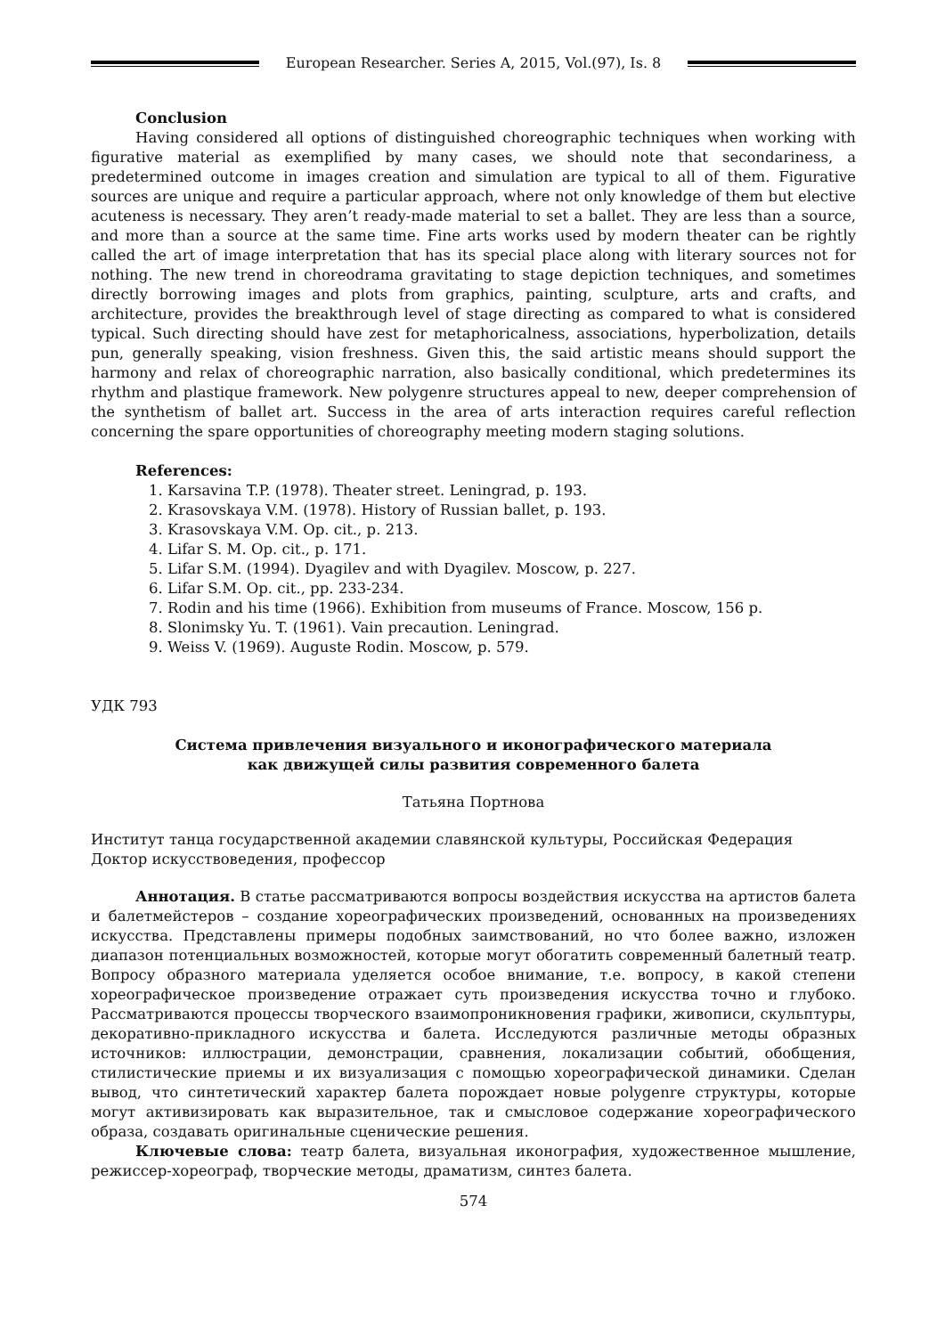European Researcher. Series A, 2015, Vol.(97), Is. 8
Conclusion
Having considered all options of distinguished choreographic techniques when working with figurative material as exemplified by many cases, we should note that secondariness, a predetermined outcome in images creation and simulation are typical to all of them. Figurative sources are unique and require a particular approach, where not only knowledge of them but elective acuteness is necessary. They aren’t ready-made material to set a ballet. They are less than a source, and more than a source at the same time. Fine arts works used by modern theater can be rightly called the art of image interpretation that has its special place along with literary sources not for nothing. The new trend in choreodrama gravitating to stage depiction techniques, and sometimes directly borrowing images and plots from graphics, painting, sculpture, arts and crafts, and architecture, provides the breakthrough level of stage directing as compared to what is considered typical. Such directing should have zest for metaphoricalness, associations, hyperbolization, details pun, generally speaking, vision freshness. Given this, the said artistic means should support the harmony and relax of choreographic narration, also basically conditional, which predetermines its rhythm and plastique framework. New polygenre structures appeal to new, deeper comprehension of the synthetism of ballet art. Success in the area of arts interaction requires careful reflection concerning the spare opportunities of choreography meeting modern staging solutions.
References:
1. Karsavina T.P. (1978). Theater street. Leningrad, p. 193.
2. Krasovskaya V.M. (1978). History of Russian ballet, p. 193.
3. Krasovskaya V.M. Op. cit., p. 213.
4. Lifar S. M. Op. cit., p. 171.
5. Lifar S.M. (1994). Dyagilev and with Dyagilev. Moscow, p. 227.
6. Lifar S.M. Op. cit., pp. 233-234.
7. Rodin and his time (1966). Exhibition from museums of France. Moscow, 156 p.
8. Slonimsky Yu. T. (1961). Vain precaution. Leningrad.
9. Weiss V. (1969). Auguste Rodin. Moscow, p. 579.
УДК 793
Система привлечения визуального и иконографического материала
как движущей силы развития современного балета
Татьяна Портнова
Институт танца государственной академии славянской культуры, Российская Федерация
Доктор искусствоведения, профессор
Аннотация. В статье рассматриваются вопросы воздействия искусства на артистов балета и балетмейстеров – создание хореографических произведений, основанных на произведениях искусства. Представлены примеры подобных заимствований, но что более важно, изложен диапазон потенциальных возможностей, которые могут обогатить современный балетный театр. Вопросу образного материала уделяется особое внимание, т.е. вопросу, в какой степени хореографическое произведение отражает суть произведения искусства точно и глубоко. Рассматриваются процессы творческого взаимопроникновения графики, живописи, скульптуры, декоративно-прикладного искусства и балета. Исследуются различные методы образных источников: иллюстрации, демонстрации, сравнения, локализации событий, обобщения, стилистические приемы и их визуализация с помощью хореографической динамики. Сделан вывод, что синтетический характер балета порождает новые polygenre структуры, которые могут активизировать как выразительное, так и смысловое содержание хореографического образа, создавать оригинальные сценические решения.
Ключевые слова: театр балета, визуальная иконография, художественное мышление, режиссер-хореограф, творческие методы, драматизм, синтез балета.
574